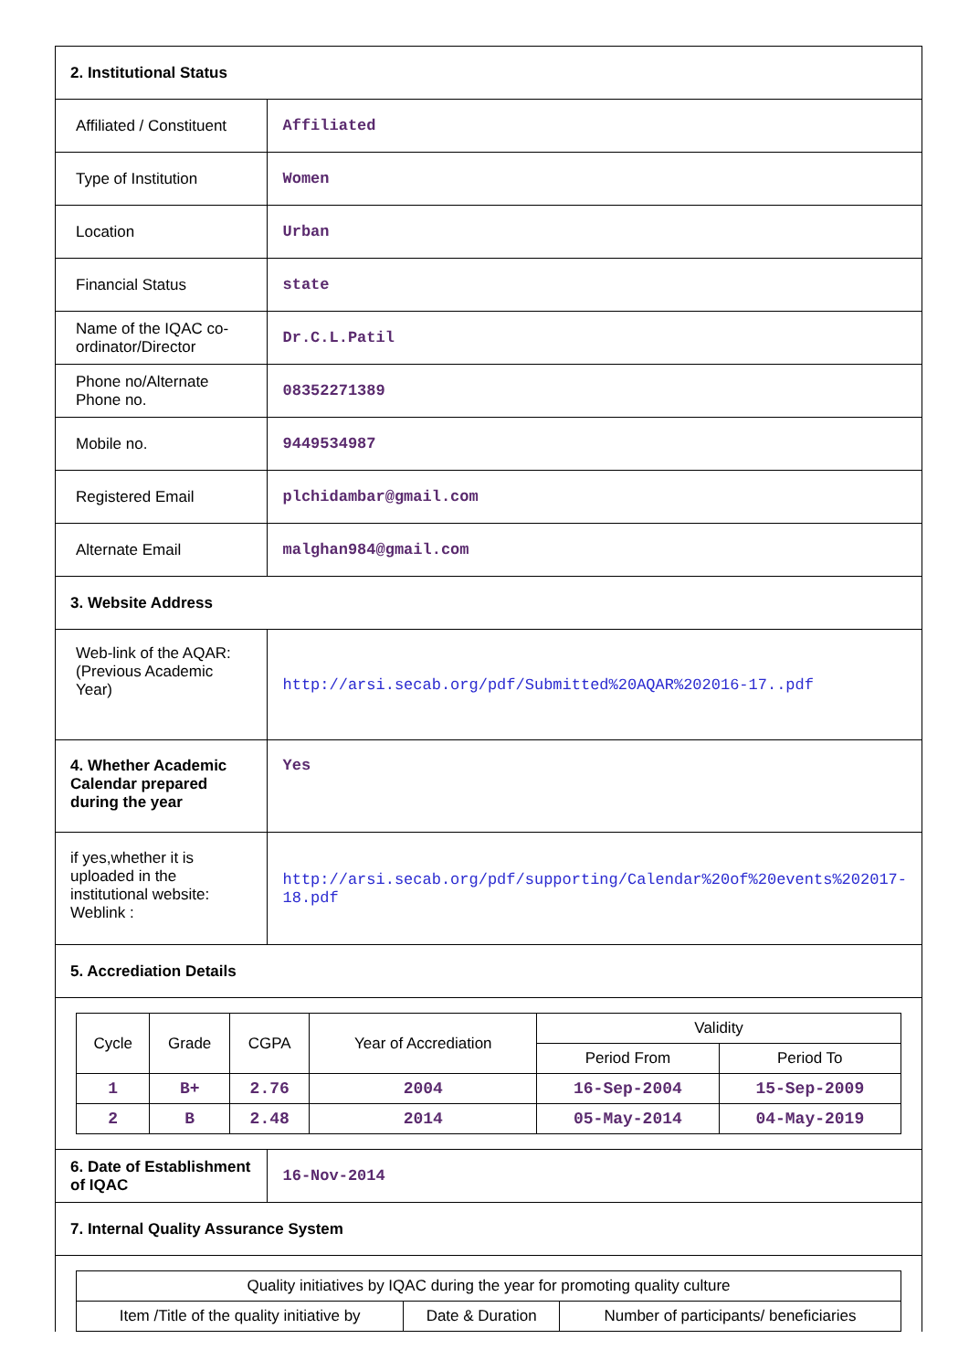| 2. Institutional Status | |
| Affiliated / Constituent | Affiliated |
| Type of Institution | Women |
| Location | Urban |
| Financial Status | state |
| Name of the IQAC co-ordinator/Director | Dr.C.L.Patil |
| Phone no/Alternate Phone no. | 08352271389 |
| Mobile no. | 9449534987 |
| Registered Email | plchidambar@gmail.com |
| Alternate Email | malghan984@gmail.com |
| 3. Website Address | |
| Web-link of the AQAR: (Previous Academic Year) | http://arsi.secab.org/pdf/Submitted%20AQAR%202016-17..pdf |
| 4. Whether Academic Calendar prepared during the year | Yes |
| if yes,whether it is uploaded in the institutional website: Weblink : | http://arsi.secab.org/pdf/supporting/Calendar%20of%20events%202017-18.pdf |
| 5. Accrediation Details | |
| / Cycle / Grade / CGPA / Year of Accrediation / Validity / / / --- / --- / --- / --- / --- / --- / / / / / / Period From / Period To / / 1 / B+ / 2.76 / 2004 / 16-Sep-2004 / 15-Sep-2009 / / 2 / B / 2.48 / 2014 / 05-May-2014 / 04-May-2019 / | |
| 6. Date of Establishment of IQAC | 16-Nov-2014 |
| 7. Internal Quality Assurance System | |
| / Quality initiatives by IQAC during the year for promoting quality culture / / / / Item /Title of the quality initiative by / Date & Duration / Number of participants/ beneficiaries / | |